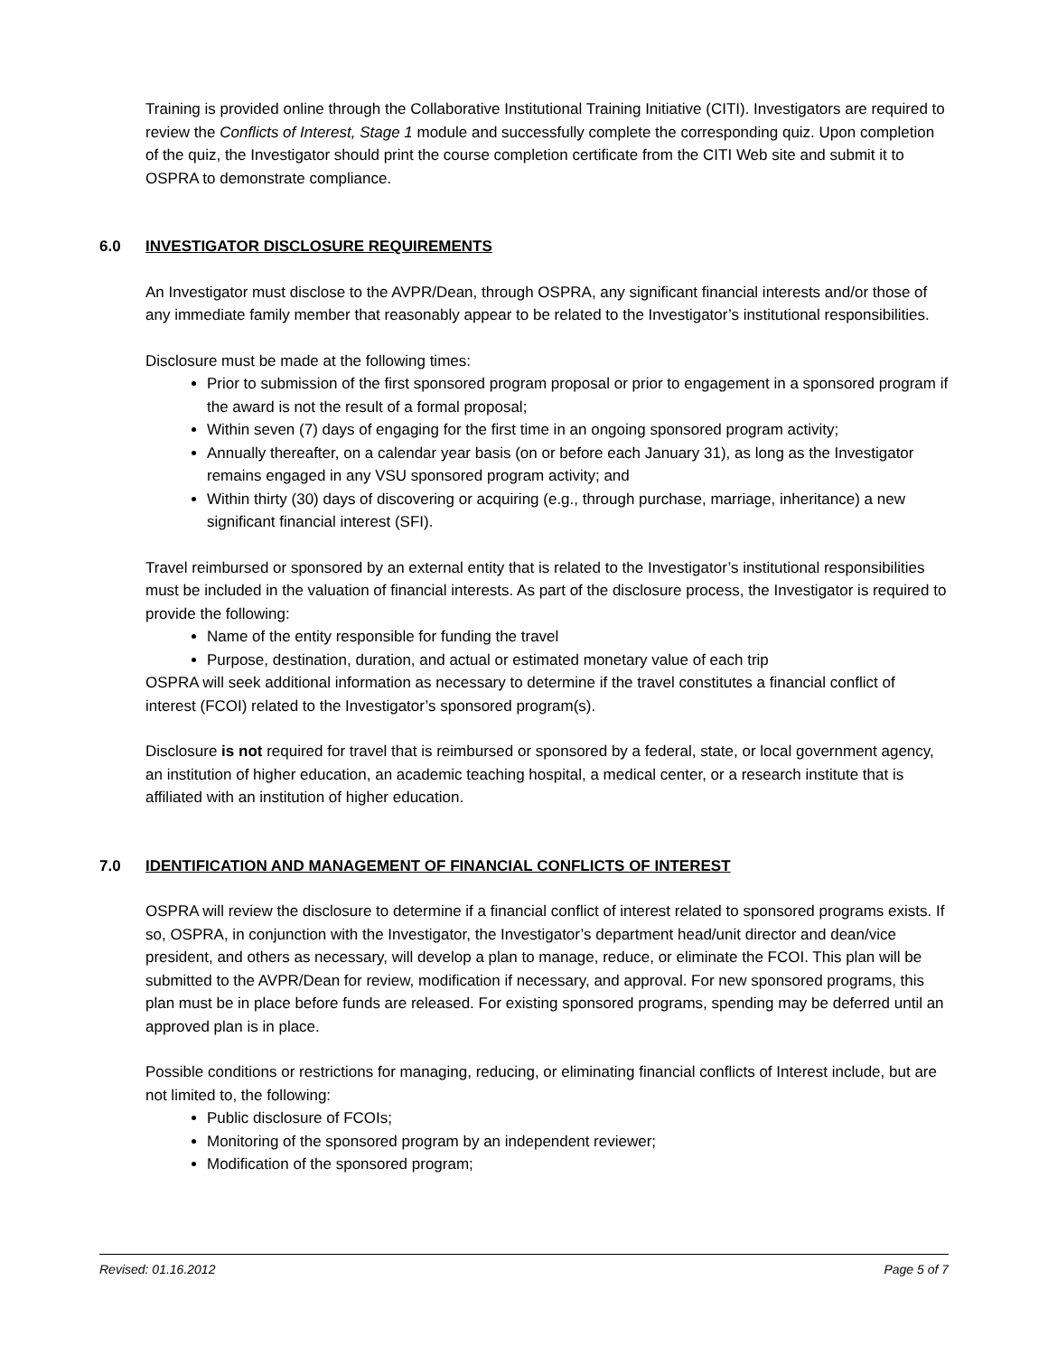Training is provided online through the Collaborative Institutional Training Initiative (CITI). Investigators are required to review the Conflicts of Interest, Stage 1 module and successfully complete the corresponding quiz. Upon completion of the quiz, the Investigator should print the course completion certificate from the CITI Web site and submit it to OSPRA to demonstrate compliance.
6.0 INVESTIGATOR DISCLOSURE REQUIREMENTS
An Investigator must disclose to the AVPR/Dean, through OSPRA, any significant financial interests and/or those of any immediate family member that reasonably appear to be related to the Investigator’s institutional responsibilities.
Disclosure must be made at the following times:
Prior to submission of the first sponsored program proposal or prior to engagement in a sponsored program if the award is not the result of a formal proposal;
Within seven (7) days of engaging for the first time in an ongoing sponsored program activity;
Annually thereafter, on a calendar year basis (on or before each January 31), as long as the Investigator remains engaged in any VSU sponsored program activity; and
Within thirty (30) days of discovering or acquiring (e.g., through purchase, marriage, inheritance) a new significant financial interest (SFI).
Travel reimbursed or sponsored by an external entity that is related to the Investigator’s institutional responsibilities must be included in the valuation of financial interests. As part of the disclosure process, the Investigator is required to provide the following:
Name of the entity responsible for funding the travel
Purpose, destination, duration, and actual or estimated monetary value of each trip
OSPRA will seek additional information as necessary to determine if the travel constitutes a financial conflict of interest (FCOI) related to the Investigator’s sponsored program(s).
Disclosure is not required for travel that is reimbursed or sponsored by a federal, state, or local government agency, an institution of higher education, an academic teaching hospital, a medical center, or a research institute that is affiliated with an institution of higher education.
7.0 IDENTIFICATION AND MANAGEMENT OF FINANCIAL CONFLICTS OF INTEREST
OSPRA will review the disclosure to determine if a financial conflict of interest related to sponsored programs exists. If so, OSPRA, in conjunction with the Investigator, the Investigator’s department head/unit director and dean/vice president, and others as necessary, will develop a plan to manage, reduce, or eliminate the FCOI. This plan will be submitted to the AVPR/Dean for review, modification if necessary, and approval. For new sponsored programs, this plan must be in place before funds are released. For existing sponsored programs, spending may be deferred until an approved plan is in place.
Possible conditions or restrictions for managing, reducing, or eliminating financial conflicts of Interest include, but are not limited to, the following:
Public disclosure of FCOIs;
Monitoring of the sponsored program by an independent reviewer;
Modification of the sponsored program;
Revised: 01.16.2012 Page 5 of 7